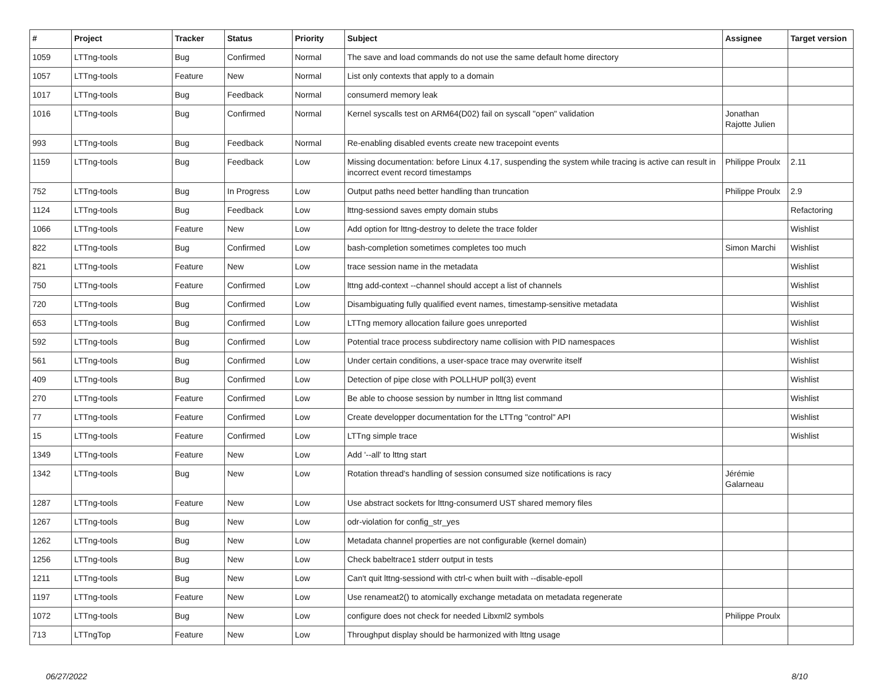| # | Project | Tracker | Status | Priority | Subject | Assignee | Target version |
| --- | --- | --- | --- | --- | --- | --- | --- |
| 1059 | LTTng-tools | Bug | Confirmed | Normal | The save and load commands do not use the same default home directory | | |
| 1057 | LTTng-tools | Feature | New | Normal | List only contexts that apply to a domain | | |
| 1017 | LTTng-tools | Bug | Feedback | Normal | consumerd memory leak | | |
| 1016 | LTTng-tools | Bug | Confirmed | Normal | Kernel syscalls test on ARM64(D02) fail on syscall "open" validation | Jonathan Rajotte Julien | |
| 993 | LTTng-tools | Bug | Feedback | Normal | Re-enabling disabled events create new tracepoint events | | |
| 1159 | LTTng-tools | Bug | Feedback | Low | Missing documentation: before Linux 4.17, suspending the system while tracing is active can result in incorrect event record timestamps | Philippe Proulx | 2.11 |
| 752 | LTTng-tools | Bug | In Progress | Low | Output paths need better handling than truncation | Philippe Proulx | 2.9 |
| 1124 | LTTng-tools | Bug | Feedback | Low | lttng-sessiond saves empty domain stubs | | Refactoring |
| 1066 | LTTng-tools | Feature | New | Low | Add option for lttng-destroy to delete the trace folder | | Wishlist |
| 822 | LTTng-tools | Bug | Confirmed | Low | bash-completion sometimes completes too much | Simon Marchi | Wishlist |
| 821 | LTTng-tools | Feature | New | Low | trace session name in the metadata | | Wishlist |
| 750 | LTTng-tools | Feature | Confirmed | Low | lttng add-context --channel should accept a list of channels | | Wishlist |
| 720 | LTTng-tools | Bug | Confirmed | Low | Disambiguating fully qualified event names, timestamp-sensitive metadata | | Wishlist |
| 653 | LTTng-tools | Bug | Confirmed | Low | LTTng memory allocation failure goes unreported | | Wishlist |
| 592 | LTTng-tools | Bug | Confirmed | Low | Potential trace process subdirectory name collision with PID namespaces | | Wishlist |
| 561 | LTTng-tools | Bug | Confirmed | Low | Under certain conditions, a user-space trace may overwrite itself | | Wishlist |
| 409 | LTTng-tools | Bug | Confirmed | Low | Detection of pipe close with POLLHUP poll(3) event | | Wishlist |
| 270 | LTTng-tools | Feature | Confirmed | Low | Be able to choose session by number in lttng list command | | Wishlist |
| 77 | LTTng-tools | Feature | Confirmed | Low | Create developper documentation for the LTTng "control" API | | Wishlist |
| 15 | LTTng-tools | Feature | Confirmed | Low | LTTng simple trace | | Wishlist |
| 1349 | LTTng-tools | Feature | New | Low | Add '--all' to lttng start | | |
| 1342 | LTTng-tools | Bug | New | Low | Rotation thread's handling of session consumed size notifications is racy | Jérémie Galarneau | |
| 1287 | LTTng-tools | Feature | New | Low | Use abstract sockets for lttng-consumerd UST shared memory files | | |
| 1267 | LTTng-tools | Bug | New | Low | odr-violation for config_str_yes | | |
| 1262 | LTTng-tools | Bug | New | Low | Metadata channel properties are not configurable (kernel domain) | | |
| 1256 | LTTng-tools | Bug | New | Low | Check babeltrace1 stderr output in tests | | |
| 1211 | LTTng-tools | Bug | New | Low | Can't quit lttng-sessiond with ctrl-c when built with --disable-epoll | | |
| 1197 | LTTng-tools | Feature | New | Low | Use renameat2() to atomically exchange metadata on metadata regenerate | | |
| 1072 | LTTng-tools | Bug | New | Low | configure does not check for needed Libxml2 symbols | Philippe Proulx | |
| 713 | LTTngTop | Feature | New | Low | Throughput display should be harmonized with lttng usage | | |
06/27/2022 8/10